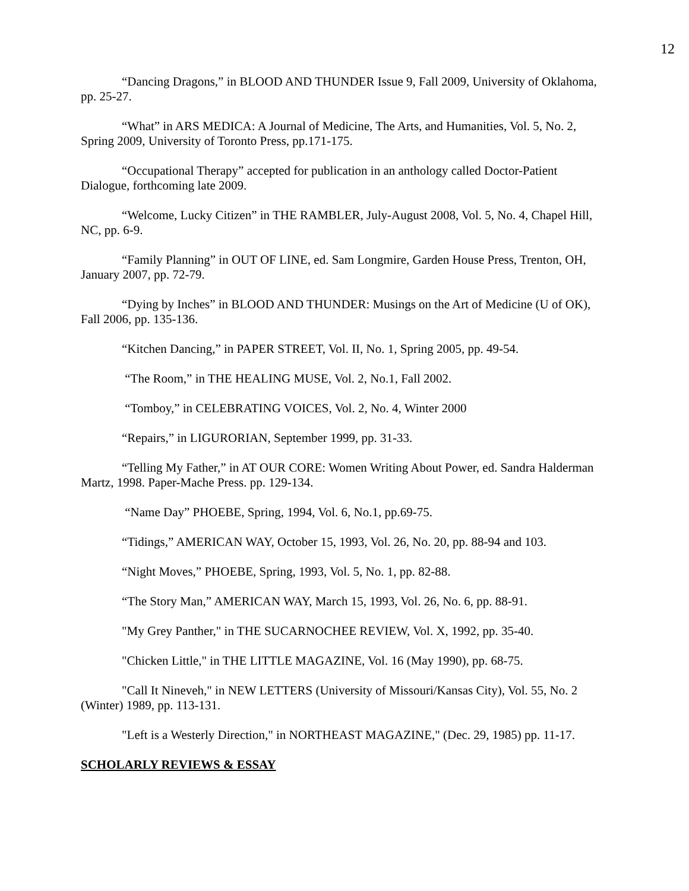12
“Dancing Dragons,” in BLOOD AND THUNDER Issue 9, Fall 2009, University of Oklahoma, pp. 25-27.
“What” in ARS MEDICA: A Journal of Medicine, The Arts, and Humanities, Vol. 5, No. 2, Spring 2009, University of Toronto Press, pp.171-175.
“Occupational Therapy” accepted for publication in an anthology called Doctor-Patient Dialogue, forthcoming late 2009.
“Welcome, Lucky Citizen” in THE RAMBLER, July-August 2008, Vol. 5, No. 4, Chapel Hill, NC, pp. 6-9.
“Family Planning” in OUT OF LINE, ed. Sam Longmire, Garden House Press, Trenton, OH, January 2007, pp. 72-79.
“Dying by Inches” in BLOOD AND THUNDER: Musings on the Art of Medicine (U of OK), Fall 2006, pp. 135-136.
“Kitchen Dancing,” in PAPER STREET, Vol. II, No. 1, Spring 2005, pp. 49-54.
“The Room,” in THE HEALING MUSE, Vol. 2, No.1, Fall 2002.
“Tomboy,” in CELEBRATING VOICES, Vol. 2, No. 4, Winter 2000
“Repairs,” in LIGURORIAN, September 1999, pp. 31-33.
“Telling My Father,” in AT OUR CORE: Women Writing About Power, ed. Sandra Halderman Martz, 1998. Paper-Mache Press. pp. 129-134.
“Name Day” PHOEBE, Spring, 1994, Vol. 6, No.1, pp.69-75.
“Tidings,” AMERICAN WAY, October 15, 1993, Vol. 26, No. 20, pp. 88-94 and 103.
“Night Moves,” PHOEBE, Spring, 1993, Vol. 5, No. 1, pp. 82-88.
“The Story Man,” AMERICAN WAY, March 15, 1993, Vol. 26, No. 6, pp. 88-91.
"My Grey Panther," in THE SUCARNOCHEE REVIEW, Vol. X, 1992, pp. 35-40.
"Chicken Little," in THE LITTLE MAGAZINE, Vol. 16 (May 1990), pp. 68-75.
"Call It Nineveh," in NEW LETTERS (University of Missouri/Kansas City), Vol. 55, No. 2 (Winter) 1989, pp. 113-131.
"Left is a Westerly Direction," in NORTHEAST MAGAZINE," (Dec. 29, 1985) pp. 11-17.
SCHOLARLY REVIEWS & ESSAY